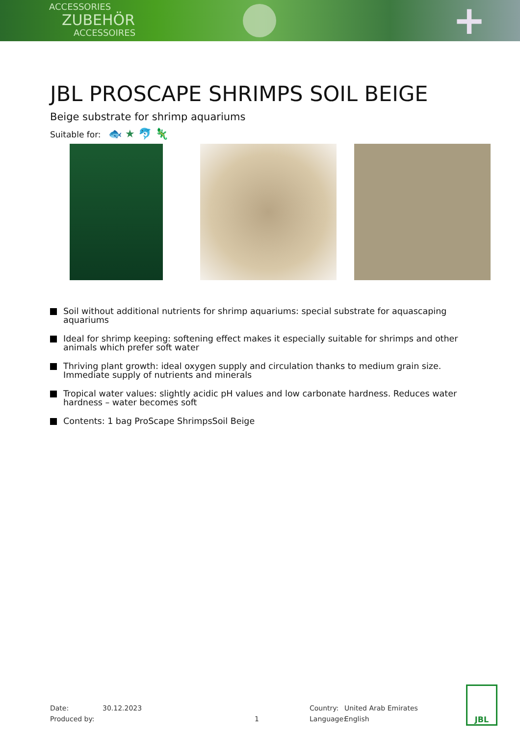ACCESSORIES
ZUBEHÖR
ACCESSOIRES
+
JBL PROSCAPE SHRIMPS SOIL BEIGE
Beige substrate for shrimp aquariums
Suitable for: 🐟 ★ 🐬 🦎
Soil without additional nutrients for shrimp aquariums: special substrate for aquascaping aquariums
Ideal for shrimp keeping: softening effect makes it especially suitable for shrimps and other animals which prefer soft water
Thriving plant growth: ideal oxygen supply and circulation thanks to medium grain size. Immediate supply of nutrients and minerals
Tropical water values: slightly acidic pH values and low carbonate hardness. Reduces water hardness – water becomes soft
Contents: 1 bag ProScape ShrimpsSoil Beige
Date:
Produced by:
30.12.2023
1 Country:
Language:
United Arab Emirates
English
JBL